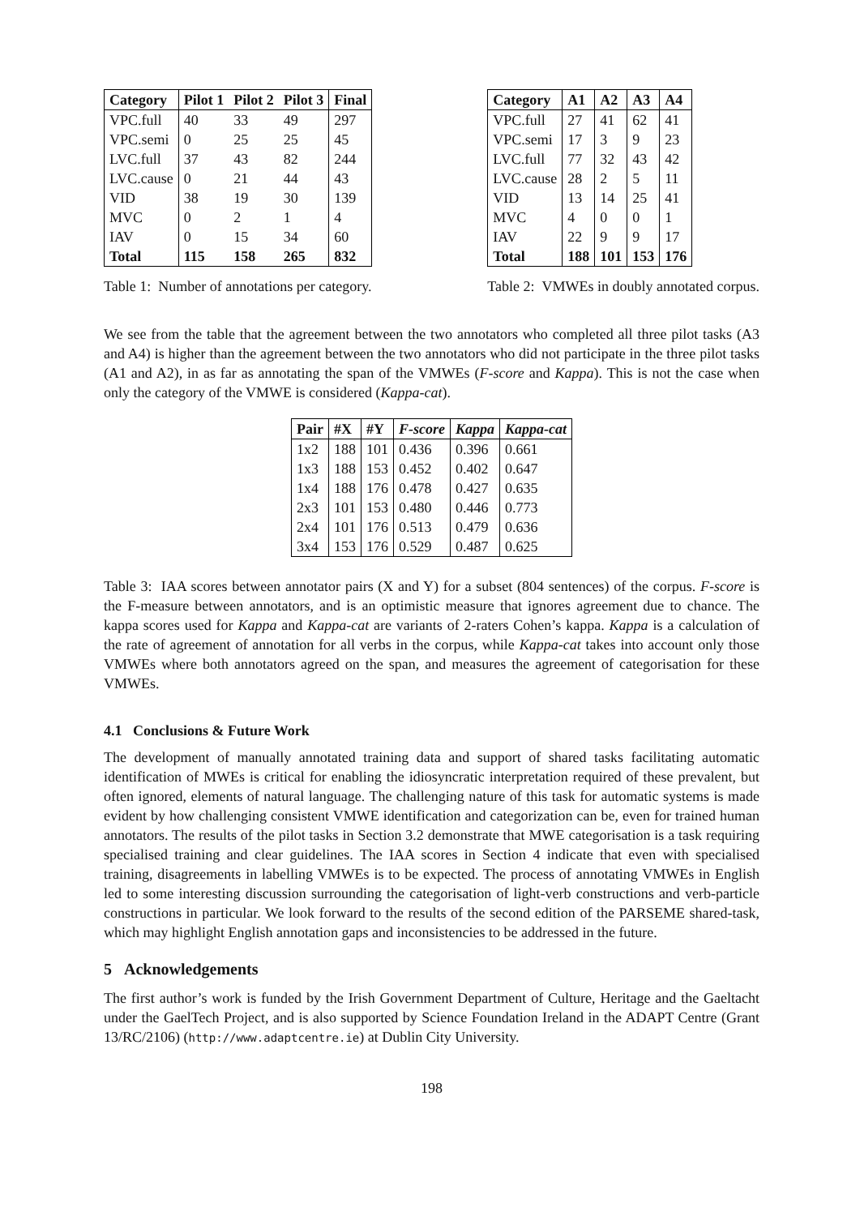| Category | Pilot 1 | Pilot 2 | Pilot 3 | Final |
| --- | --- | --- | --- | --- |
| VPC.full | 40 | 33 | 49 | 297 |
| VPC.semi | 0 | 25 | 25 | 45 |
| LVC.full | 37 | 43 | 82 | 244 |
| LVC.cause | 0 | 21 | 44 | 43 |
| VID | 38 | 19 | 30 | 139 |
| MVC | 0 | 2 | 1 | 4 |
| IAV | 0 | 15 | 34 | 60 |
| Total | 115 | 158 | 265 | 832 |
Table 1: Number of annotations per category.
| Category | A1 | A2 | A3 | A4 |
| --- | --- | --- | --- | --- |
| VPC.full | 27 | 41 | 62 | 41 |
| VPC.semi | 17 | 3 | 9 | 23 |
| LVC.full | 77 | 32 | 43 | 42 |
| LVC.cause | 28 | 2 | 5 | 11 |
| VID | 13 | 14 | 25 | 41 |
| MVC | 4 | 0 | 0 | 1 |
| IAV | 22 | 9 | 9 | 17 |
| Total | 188 | 101 | 153 | 176 |
Table 2: VMWEs in doubly annotated corpus.
We see from the table that the agreement between the two annotators who completed all three pilot tasks (A3 and A4) is higher than the agreement between the two annotators who did not participate in the three pilot tasks (A1 and A2), in as far as annotating the span of the VMWEs (F-score and Kappa). This is not the case when only the category of the VMWE is considered (Kappa-cat).
| Pair | #X | #Y | F-score | Kappa | Kappa-cat |
| --- | --- | --- | --- | --- | --- |
| 1x2 | 188 | 101 | 0.436 | 0.396 | 0.661 |
| 1x3 | 188 | 153 | 0.452 | 0.402 | 0.647 |
| 1x4 | 188 | 176 | 0.478 | 0.427 | 0.635 |
| 2x3 | 101 | 153 | 0.480 | 0.446 | 0.773 |
| 2x4 | 101 | 176 | 0.513 | 0.479 | 0.636 |
| 3x4 | 153 | 176 | 0.529 | 0.487 | 0.625 |
Table 3: IAA scores between annotator pairs (X and Y) for a subset (804 sentences) of the corpus. F-score is the F-measure between annotators, and is an optimistic measure that ignores agreement due to chance. The kappa scores used for Kappa and Kappa-cat are variants of 2-raters Cohen’s kappa. Kappa is a calculation of the rate of agreement of annotation for all verbs in the corpus, while Kappa-cat takes into account only those VMWEs where both annotators agreed on the span, and measures the agreement of categorisation for these VMWEs.
4.1 Conclusions & Future Work
The development of manually annotated training data and support of shared tasks facilitating automatic identification of MWEs is critical for enabling the idiosyncratic interpretation required of these prevalent, but often ignored, elements of natural language. The challenging nature of this task for automatic systems is made evident by how challenging consistent VMWE identification and categorization can be, even for trained human annotators. The results of the pilot tasks in Section 3.2 demonstrate that MWE categorisation is a task requiring specialised training and clear guidelines. The IAA scores in Section 4 indicate that even with specialised training, disagreements in labelling VMWEs is to be expected. The process of annotating VMWEs in English led to some interesting discussion surrounding the categorisation of light-verb constructions and verb-particle constructions in particular. We look forward to the results of the second edition of the PARSEME shared-task, which may highlight English annotation gaps and inconsistencies to be addressed in the future.
5 Acknowledgements
The first author’s work is funded by the Irish Government Department of Culture, Heritage and the Gaeltacht under the GaelTech Project, and is also supported by Science Foundation Ireland in the ADAPT Centre (Grant 13/RC/2106) (http://www.adaptcentre.ie) at Dublin City University.
198